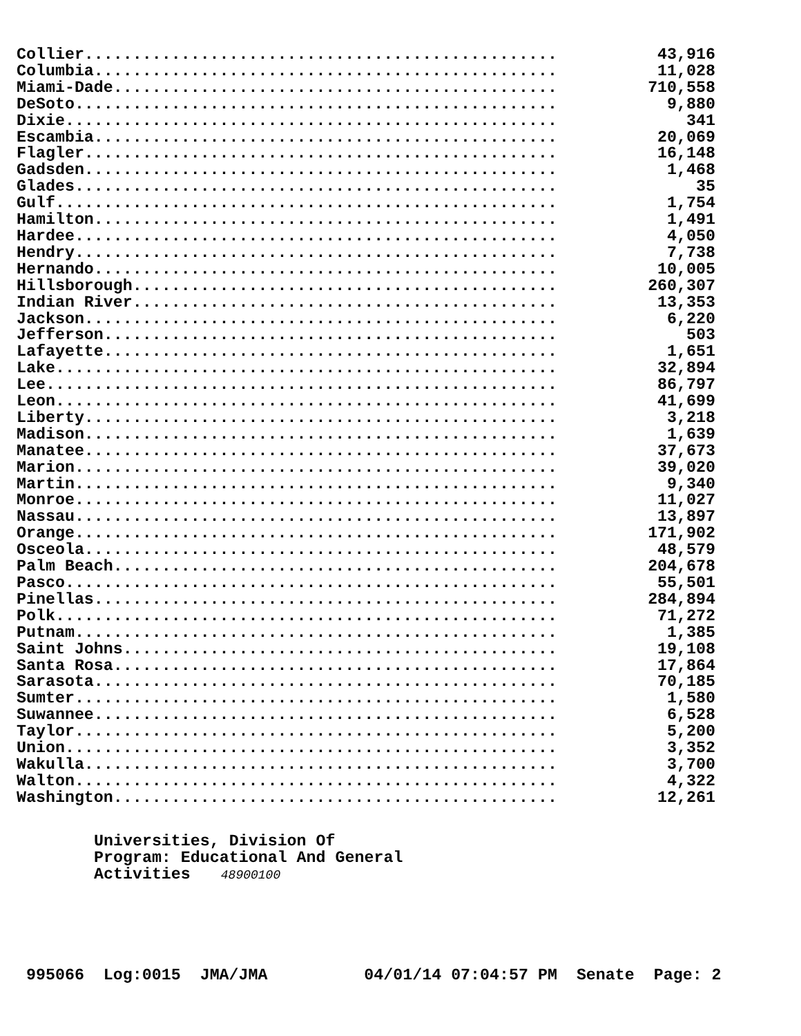| Collier................................................. | 43,916 |
| Columbia................................................ | 11,028 |
| Miami-Dade.............................................. | 710,558 |
| DeSoto.................................................. | 9,880 |
| Dixie................................................... | 341 |
| Escambia................................................ | 20,069 |
| Flagler................................................. | 16,148 |
| Gadsden................................................. | 1,468 |
| Glades.................................................. | 35 |
| Gulf.................................................... | 1,754 |
| Hamilton................................................ | 1,491 |
| Hardee.................................................. | 4,050 |
| Hendry.................................................. | 7,738 |
| Hernando................................................ | 10,005 |
| Hillsborough............................................ | 260,307 |
| Indian River............................................ | 13,353 |
| Jackson................................................. | 6,220 |
| Jefferson............................................... | 503 |
| Lafayette............................................... | 1,651 |
| Lake.................................................... | 32,894 |
| Lee..................................................... | 86,797 |
| Leon.................................................... | 41,699 |
| Liberty................................................. | 3,218 |
| Madison................................................. | 1,639 |
| Manatee................................................. | 37,673 |
| Marion.................................................. | 39,020 |
| Martin.................................................. | 9,340 |
| Monroe.................................................. | 11,027 |
| Nassau.................................................. | 13,897 |
| Orange.................................................. | 171,902 |
| Osceola................................................. | 48,579 |
| Palm Beach.............................................. | 204,678 |
| Pasco................................................... | 55,501 |
| Pinellas................................................ | 284,894 |
| Polk.................................................... | 71,272 |
| Putnam.................................................. | 1,385 |
| Saint Johns............................................. | 19,108 |
| Santa Rosa.............................................. | 17,864 |
| Sarasota................................................ | 70,185 |
| Sumter.................................................. | 1,580 |
| Suwannee................................................ | 6,528 |
| Taylor.................................................. | 5,200 |
| Union................................................... | 3,352 |
| Wakulla................................................. | 3,700 |
| Walton.................................................. | 4,322 |
| Washington.............................................. | 12,261 |
Universities, Division Of
Program: Educational And General
Activities 48900100
995066 Log:0015 JMA/JMA 04/01/14 07:04:57 PM Senate Page: 2